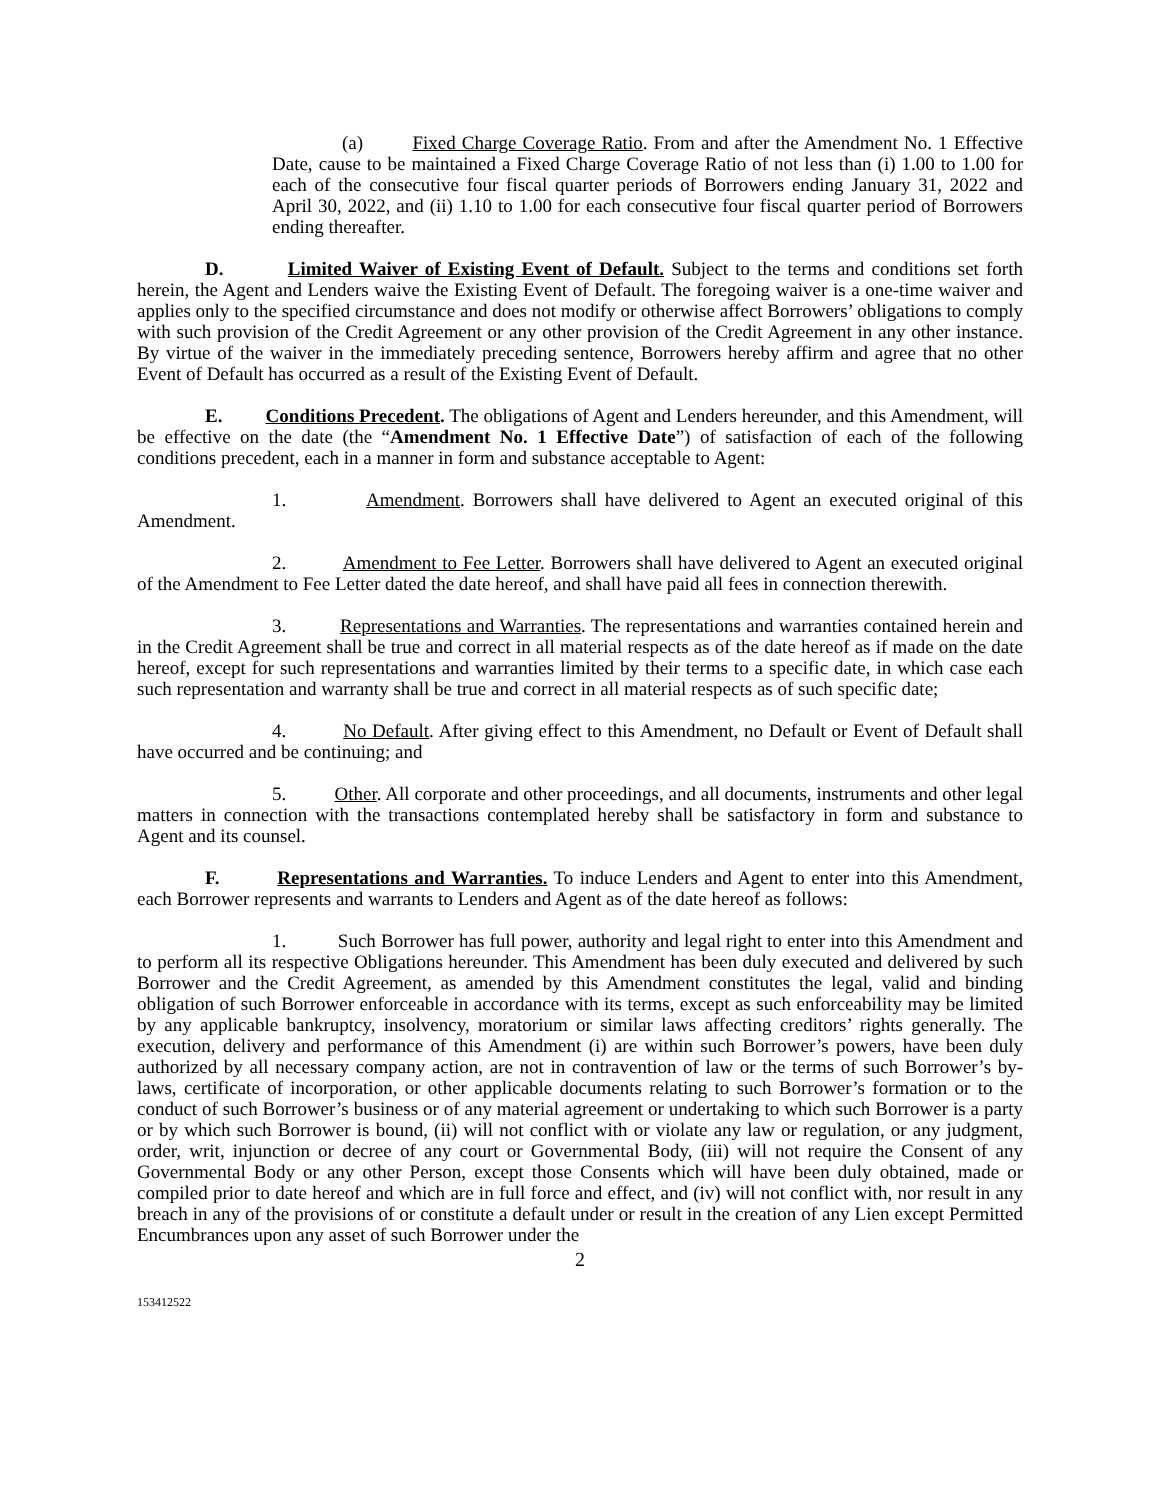(a) Fixed Charge Coverage Ratio. From and after the Amendment No. 1 Effective Date, cause to be maintained a Fixed Charge Coverage Ratio of not less than (i) 1.00 to 1.00 for each of the consecutive four fiscal quarter periods of Borrowers ending January 31, 2022 and April 30, 2022, and (ii) 1.10 to 1.00 for each consecutive four fiscal quarter period of Borrowers ending thereafter.
D. Limited Waiver of Existing Event of Default. Subject to the terms and conditions set forth herein, the Agent and Lenders waive the Existing Event of Default. The foregoing waiver is a one-time waiver and applies only to the specified circumstance and does not modify or otherwise affect Borrowers’ obligations to comply with such provision of the Credit Agreement or any other provision of the Credit Agreement in any other instance. By virtue of the waiver in the immediately preceding sentence, Borrowers hereby affirm and agree that no other Event of Default has occurred as a result of the Existing Event of Default.
E. Conditions Precedent. The obligations of Agent and Lenders hereunder, and this Amendment, will be effective on the date (the “Amendment No. 1 Effective Date”) of satisfaction of each of the following conditions precedent, each in a manner in form and substance acceptable to Agent:
1. Amendment. Borrowers shall have delivered to Agent an executed original of this Amendment.
2. Amendment to Fee Letter. Borrowers shall have delivered to Agent an executed original of the Amendment to Fee Letter dated the date hereof, and shall have paid all fees in connection therewith.
3. Representations and Warranties. The representations and warranties contained herein and in the Credit Agreement shall be true and correct in all material respects as of the date hereof as if made on the date hereof, except for such representations and warranties limited by their terms to a specific date, in which case each such representation and warranty shall be true and correct in all material respects as of such specific date;
4. No Default. After giving effect to this Amendment, no Default or Event of Default shall have occurred and be continuing; and
5. Other. All corporate and other proceedings, and all documents, instruments and other legal matters in connection with the transactions contemplated hereby shall be satisfactory in form and substance to Agent and its counsel.
F. Representations and Warranties. To induce Lenders and Agent to enter into this Amendment, each Borrower represents and warrants to Lenders and Agent as of the date hereof as follows:
1. Such Borrower has full power, authority and legal right to enter into this Amendment and to perform all its respective Obligations hereunder. This Amendment has been duly executed and delivered by such Borrower and the Credit Agreement, as amended by this Amendment constitutes the legal, valid and binding obligation of such Borrower enforceable in accordance with its terms, except as such enforceability may be limited by any applicable bankruptcy, insolvency, moratorium or similar laws affecting creditors’ rights generally. The execution, delivery and performance of this Amendment (i) are within such Borrower’s powers, have been duly authorized by all necessary company action, are not in contravention of law or the terms of such Borrower’s by-laws, certificate of incorporation, or other applicable documents relating to such Borrower’s formation or to the conduct of such Borrower’s business or of any material agreement or undertaking to which such Borrower is a party or by which such Borrower is bound, (ii) will not conflict with or violate any law or regulation, or any judgment, order, writ, injunction or decree of any court or Governmental Body, (iii) will not require the Consent of any Governmental Body or any other Person, except those Consents which will have been duly obtained, made or compiled prior to date hereof and which are in full force and effect, and (iv) will not conflict with, nor result in any breach in any of the provisions of or constitute a default under or result in the creation of any Lien except Permitted Encumbrances upon any asset of such Borrower under the
2
153412522